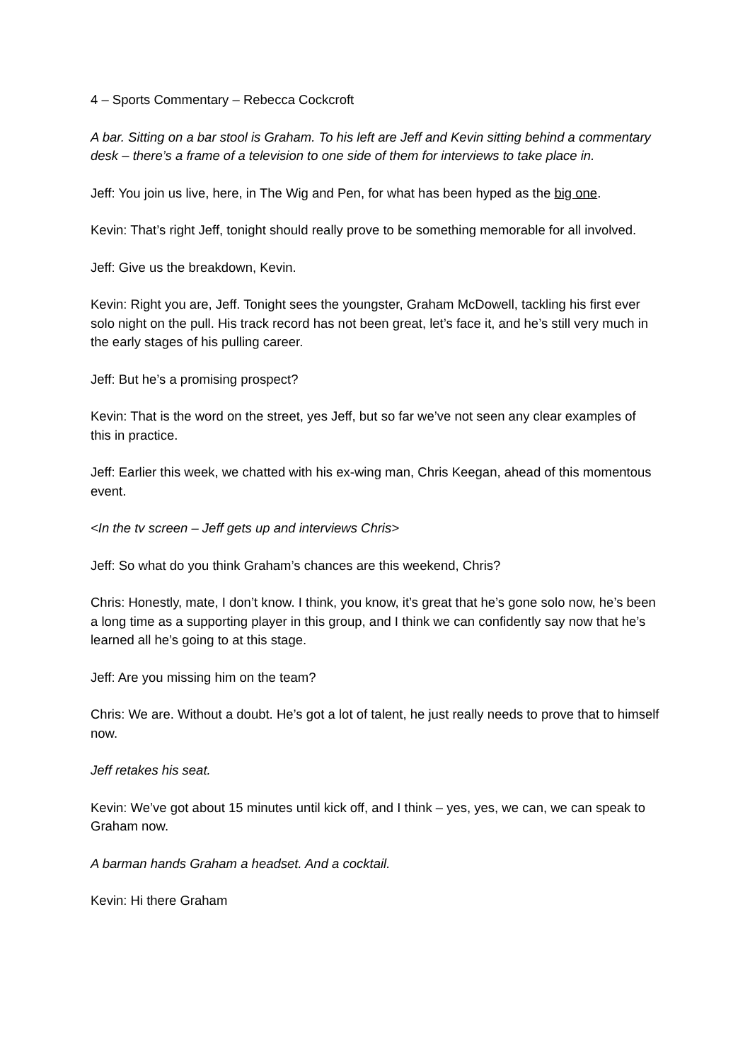4 – Sports Commentary – Rebecca Cockcroft
A bar. Sitting on a bar stool is Graham. To his left are Jeff and Kevin sitting behind a commentary desk – there’s a frame of a television to one side of them for interviews to take place in.
Jeff: You join us live, here, in The Wig and Pen, for what has been hyped as the big one.
Kevin: That’s right Jeff, tonight should really prove to be something memorable for all involved.
Jeff: Give us the breakdown, Kevin.
Kevin: Right you are, Jeff. Tonight sees the youngster, Graham McDowell, tackling his first ever solo night on the pull. His track record has not been great, let’s face it, and he’s still very much in the early stages of his pulling career.
Jeff: But he’s a promising prospect?
Kevin: That is the word on the street, yes Jeff, but so far we’ve not seen any clear examples of this in practice.
Jeff: Earlier this week, we chatted with his ex-wing man, Chris Keegan, ahead of this momentous event.
<In the tv screen – Jeff gets up and interviews Chris>
Jeff: So what do you think Graham’s chances are this weekend, Chris?
Chris: Honestly, mate, I don’t know. I think, you know, it’s great that he’s gone solo now, he’s been a long time as a supporting player in this group, and I think we can confidently say now that he’s learned all he’s going to at this stage.
Jeff: Are you missing him on the team?
Chris: We are. Without a doubt. He’s got a lot of talent, he just really needs to prove that to himself now.
Jeff retakes his seat.
Kevin: We’ve got about 15 minutes until kick off, and I think – yes, yes, we can, we can speak to Graham now.
A barman hands Graham a headset. And a cocktail.
Kevin: Hi there Graham